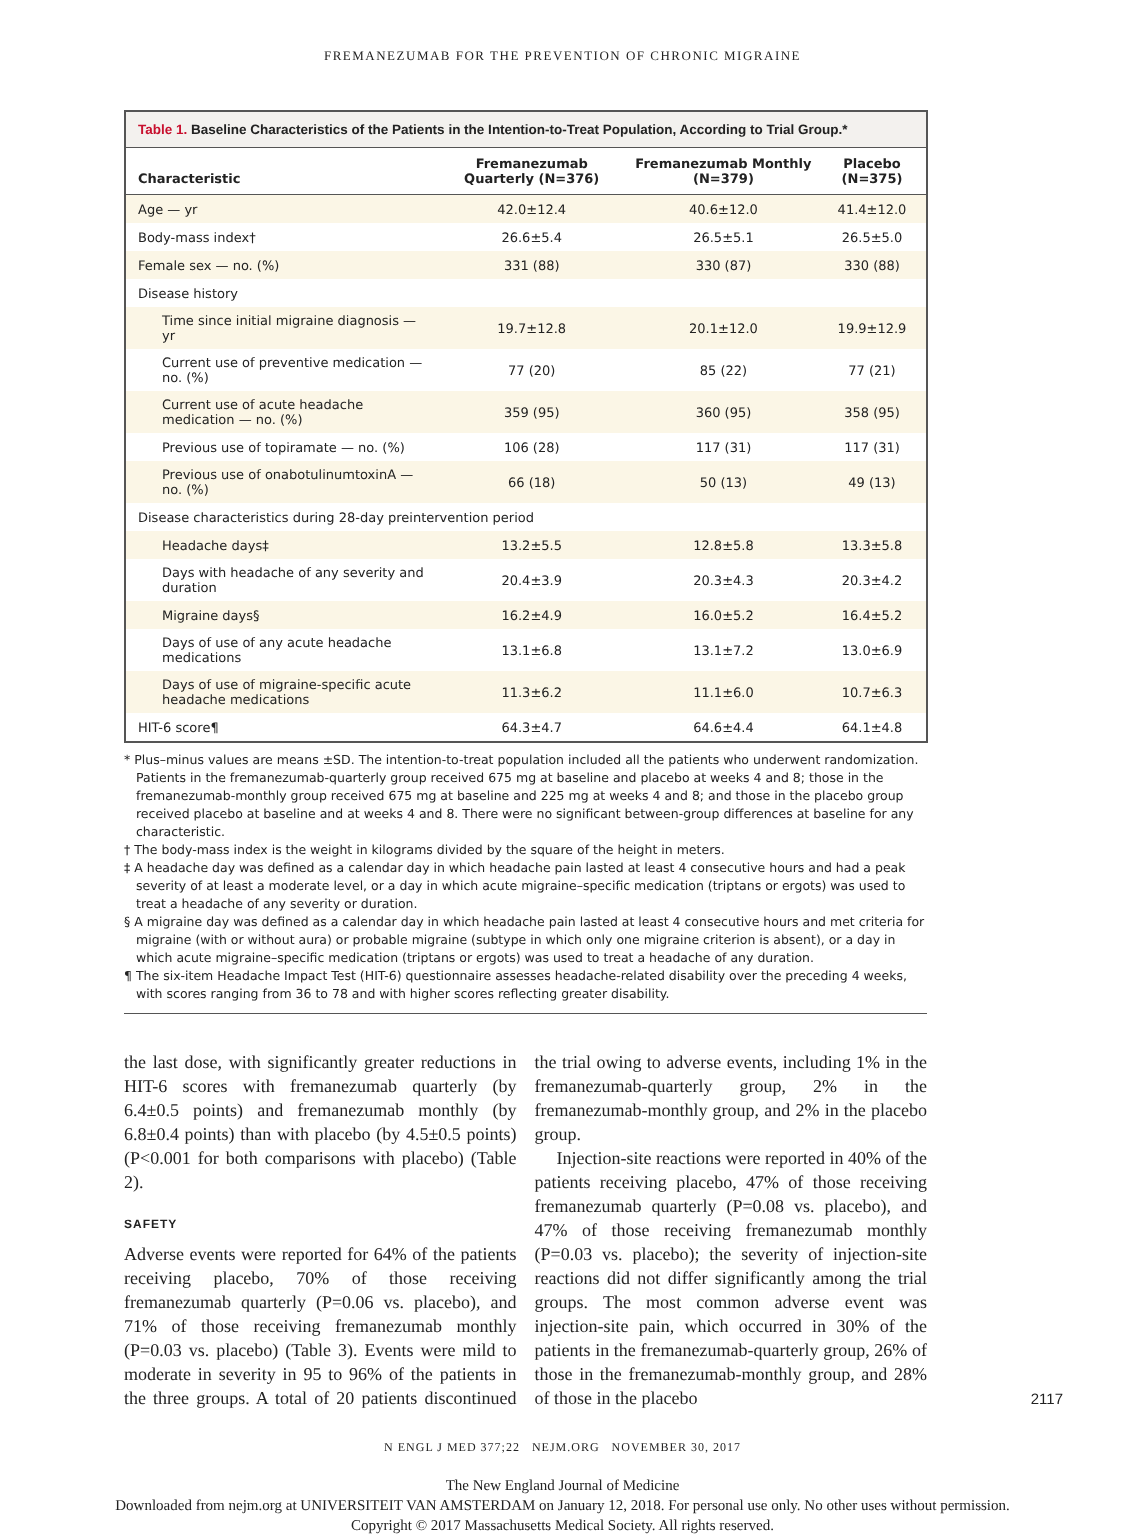FREMANEZUMAB FOR THE PREVENTION OF CHRONIC MIGRAINE
Table 1. Baseline Characteristics of the Patients in the Intention-to-Treat Population, According to Trial Group.*
| Characteristic | Fremanezumab Quarterly (N=376) | Fremanezumab Monthly (N=379) | Placebo (N=375) |
| --- | --- | --- | --- |
| Age — yr | 42.0±12.4 | 40.6±12.0 | 41.4±12.0 |
| Body-mass index† | 26.6±5.4 | 26.5±5.1 | 26.5±5.0 |
| Female sex — no. (%) | 331 (88) | 330 (87) | 330 (88) |
| Disease history | | | |
| Time since initial migraine diagnosis — yr | 19.7±12.8 | 20.1±12.0 | 19.9±12.9 |
| Current use of preventive medication — no. (%) | 77 (20) | 85 (22) | 77 (21) |
| Current use of acute headache medication — no. (%) | 359 (95) | 360 (95) | 358 (95) |
| Previous use of topiramate — no. (%) | 106 (28) | 117 (31) | 117 (31) |
| Previous use of onabotulinumtoxinA — no. (%) | 66 (18) | 50 (13) | 49 (13) |
| Disease characteristics during 28-day preintervention period | | | |
| Headache days‡ | 13.2±5.5 | 12.8±5.8 | 13.3±5.8 |
| Days with headache of any severity and duration | 20.4±3.9 | 20.3±4.3 | 20.3±4.2 |
| Migraine days§ | 16.2±4.9 | 16.0±5.2 | 16.4±5.2 |
| Days of use of any acute headache medications | 13.1±6.8 | 13.1±7.2 | 13.0±6.9 |
| Days of use of migraine-specific acute headache medications | 11.3±6.2 | 11.1±6.0 | 10.7±6.3 |
| HIT-6 score¶ | 64.3±4.7 | 64.6±4.4 | 64.1±4.8 |
* Plus–minus values are means ±SD. The intention-to-treat population included all the patients who underwent randomization. Patients in the fremanezumab-quarterly group received 675 mg at baseline and placebo at weeks 4 and 8; those in the fremanezumab-monthly group received 675 mg at baseline and 225 mg at weeks 4 and 8; and those in the placebo group received placebo at baseline and at weeks 4 and 8. There were no significant between-group differences at baseline for any characteristic.
† The body-mass index is the weight in kilograms divided by the square of the height in meters.
‡ A headache day was defined as a calendar day in which headache pain lasted at least 4 consecutive hours and had a peak severity of at least a moderate level, or a day in which acute migraine–specific medication (triptans or ergots) was used to treat a headache of any severity or duration.
§ A migraine day was defined as a calendar day in which headache pain lasted at least 4 consecutive hours and met criteria for migraine (with or without aura) or probable migraine (subtype in which only one migraine criterion is absent), or a day in which acute migraine–specific medication (triptans or ergots) was used to treat a headache of any duration.
¶ The six-item Headache Impact Test (HIT-6) questionnaire assesses headache-related disability over the preceding 4 weeks, with scores ranging from 36 to 78 and with higher scores reflecting greater disability.
the last dose, with significantly greater reductions in HIT-6 scores with fremanezumab quarterly (by 6.4±0.5 points) and fremanezumab monthly (by 6.8±0.4 points) than with placebo (by 4.5±0.5 points) (P<0.001 for both comparisons with placebo) (Table 2).
SAFETY
Adverse events were reported for 64% of the patients receiving placebo, 70% of those receiving fremanezumab quarterly (P=0.06 vs. placebo), and 71% of those receiving fremanezumab monthly (P=0.03 vs. placebo) (Table 3). Events were mild to moderate in severity in 95 to 96% of the patients in the three groups. A total of 20 patients discontinued the trial owing to adverse events, including 1% in the fremanezumab-quarterly group, 2% in the fremanezumab-monthly group, and 2% in the placebo group.
Injection-site reactions were reported in 40% of the patients receiving placebo, 47% of those receiving fremanezumab quarterly (P=0.08 vs. placebo), and 47% of those receiving fremanezumab monthly (P=0.03 vs. placebo); the severity of injection-site reactions did not differ significantly among the trial groups. The most common adverse event was injection-site pain, which occurred in 30% of the patients in the fremanezumab-quarterly group, 26% of those in the fremanezumab-monthly group, and 28% of those in the placebo
N ENGL J MED 377;22 NEJM.ORG NOVEMBER 30, 2017
2117
The New England Journal of Medicine
Downloaded from nejm.org at UNIVERSITEIT VAN AMSTERDAM on January 12, 2018. For personal use only. No other uses without permission.
Copyright © 2017 Massachusetts Medical Society. All rights reserved.